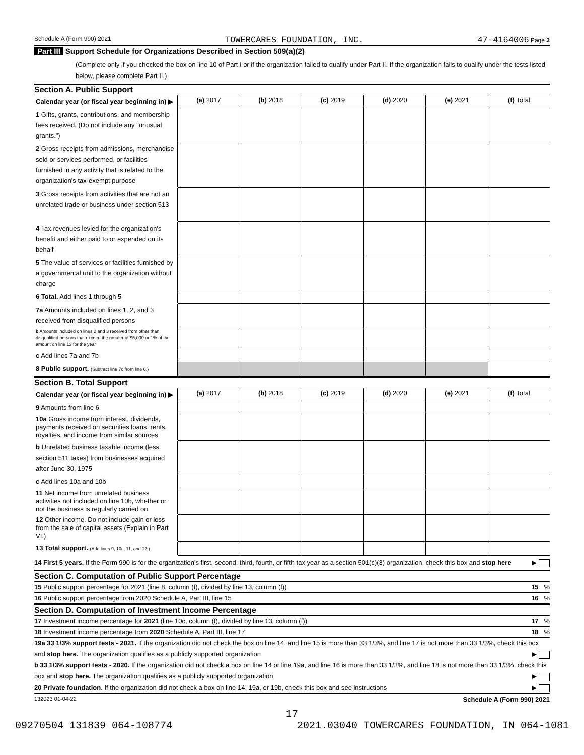Schedule A (Form 990) 2021 TOWERCARES FOUNDATION, INC. 47-4164006 Page 3
Part III Support Schedule for Organizations Described in Section 509(a)(2)
(Complete only if you checked the box on line 10 of Part I or if the organization failed to qualify under Part II. If the organization fails to qualify under the tests listed below, please complete Part II.)
Section A. Public Support
| Calendar year (or fiscal year beginning in) ▶ | (a) 2017 | (b) 2018 | (c) 2019 | (d) 2020 | (e) 2021 | (f) Total |
| 1 Gifts, grants, contributions, and membership fees received. (Do not include any "unusual grants.") | | | | | | |
| 2 Gross receipts from admissions, merchandise sold or services performed, or facilities furnished in any activity that is related to the organization's tax-exempt purpose | | | | | | |
| 3 Gross receipts from activities that are not an unrelated trade or business under section 513 | | | | | | |
| 4 Tax revenues levied for the organization's benefit and either paid to or expended on its behalf | | | | | | |
| 5 The value of services or facilities furnished by a governmental unit to the organization without charge | | | | | | |
| 6 Total. Add lines 1 through 5 | | | | | | |
| 7a Amounts included on lines 1, 2, and 3 received from disqualified persons | | | | | | |
| b Amounts included on lines 2 and 3 received from other than disqualified persons that exceed the greater of $5,000 or 1% of the amount on line 13 for the year | | | | | | |
| c Add lines 7a and 7b | | | | | | |
| 8 Public support. (Subtract line 7c from line 6.) | | | | | | |
Section B. Total Support
| Calendar year (or fiscal year beginning in) ▶ | (a) 2017 | (b) 2018 | (c) 2019 | (d) 2020 | (e) 2021 | (f) Total |
| 9 Amounts from line 6 | | | | | | |
| 10a Gross income from interest, dividends, payments received on securities loans, rents, royalties, and income from similar sources | | | | | | |
| b Unrelated business taxable income (less section 511 taxes) from businesses acquired after June 30, 1975 | | | | | | |
| c Add lines 10a and 10b | | | | | | |
| 11 Net income from unrelated business activities not included on line 10b, whether or not the business is regularly carried on | | | | | | |
| 12 Other income. Do not include gain or loss from the sale of capital assets (Explain in Part VI.) | | | | | | |
| 13 Total support. (Add lines 9, 10c, 11, and 12.) | | | | | | |
14 First 5 years. If the Form 990 is for the organization's first, second, third, fourth, or fifth tax year as a section 501(c)(3) organization, check this box and stop here ▶
Section C. Computation of Public Support Percentage
15 Public support percentage for 2021 (line 8, column (f), divided by line 13, column (f)) 15 %
16 Public support percentage from 2020 Schedule A, Part III, line 15 16 %
Section D. Computation of Investment Income Percentage
17 Investment income percentage for 2021 (line 10c, column (f), divided by line 13, column (f)) 17 %
18 Investment income percentage from 2020 Schedule A, Part III, line 17 18 %
19a 33 1/3% support tests - 2021. If the organization did not check the box on line 14, and line 15 is more than 33 1/3%, and line 17 is not more than 33 1/3%, check this box and stop here. The organization qualifies as a publicly supported organization ▶
b 33 1/3% support tests - 2020. If the organization did not check a box on line 14 or line 19a, and line 16 is more than 33 1/3%, and line 18 is not more than 33 1/3%, check this box and stop here. The organization qualifies as a publicly supported organization ▶
20 Private foundation. If the organization did not check a box on line 14, 19a, or 19b, check this box and see instructions ▶
132023 01-04-22 Schedule A (Form 990) 2021
17
09270504 131839 064-108774 2021.03040 TOWERCARES FOUNDATION, IN 064-1081